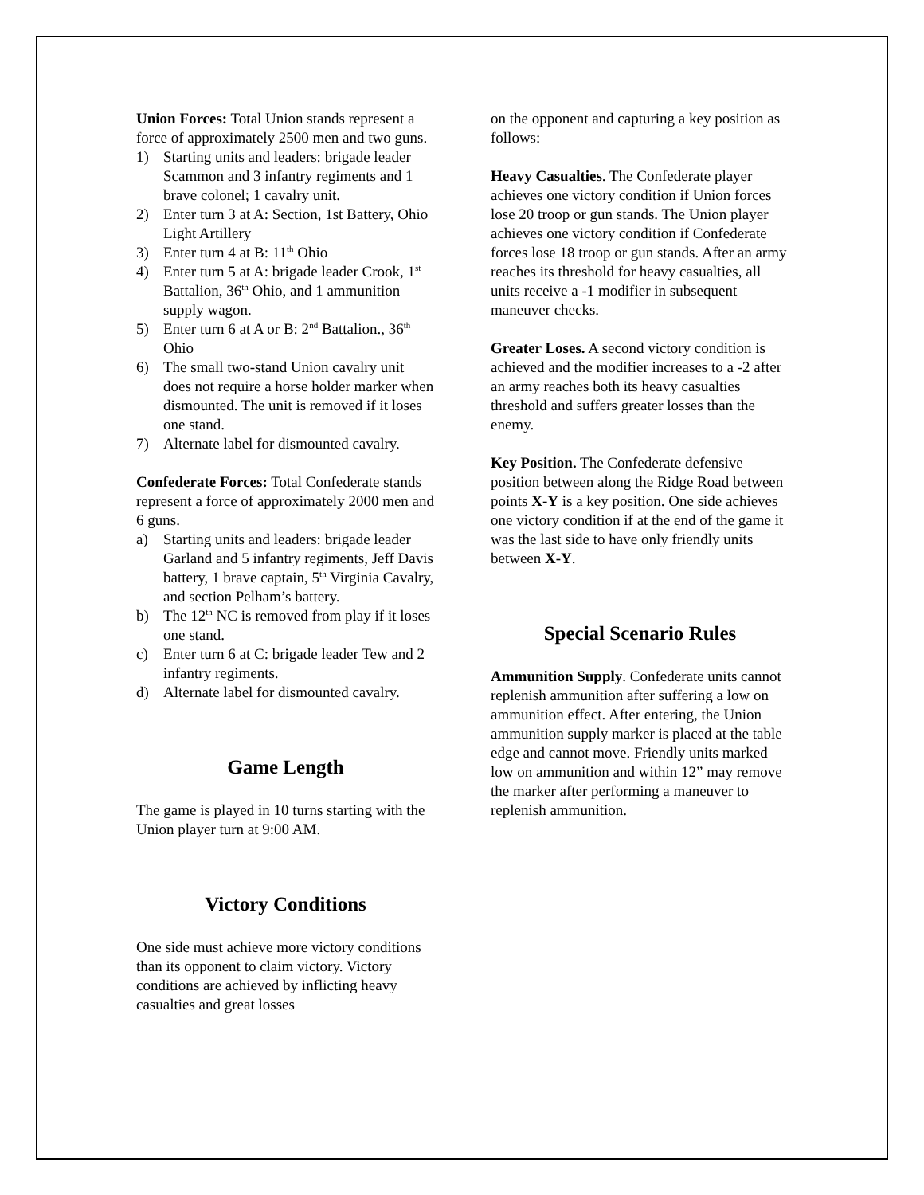Union Forces: Total Union stands represent a force of approximately 2500 men and two guns.
1) Starting units and leaders: brigade leader Scammon and 3 infantry regiments and 1 brave colonel; 1 cavalry unit.
2) Enter turn 3 at A: Section, 1st Battery, Ohio Light Artillery
3) Enter turn 4 at B: 11<sup>th</sup> Ohio
4) Enter turn 5 at A: brigade leader Crook, 1<sup>st</sup> Battalion, 36<sup>th</sup> Ohio, and 1 ammunition supply wagon.
5) Enter turn 6 at A or B: 2<sup>nd</sup> Battalion., 36<sup>th</sup> Ohio
6) The small two-stand Union cavalry unit does not require a horse holder marker when dismounted. The unit is removed if it loses one stand.
7) Alternate label for dismounted cavalry.
Confederate Forces: Total Confederate stands represent a force of approximately 2000 men and 6 guns.
a) Starting units and leaders: brigade leader Garland and 5 infantry regiments, Jeff Davis battery, 1 brave captain, 5<sup>th</sup> Virginia Cavalry, and section Pelham’s battery.
b) The 12<sup>th</sup> NC is removed from play if it loses one stand.
c) Enter turn 6 at C: brigade leader Tew and 2 infantry regiments.
d) Alternate label for dismounted cavalry.
Game Length
The game is played in 10 turns starting with the Union player turn at 9:00 AM.
Victory Conditions
One side must achieve more victory conditions than its opponent to claim victory. Victory conditions are achieved by inflicting heavy casualties and great losses
on the opponent and capturing a key position as follows:
Heavy Casualties. The Confederate player achieves one victory condition if Union forces lose 20 troop or gun stands. The Union player achieves one victory condition if Confederate forces lose 18 troop or gun stands. After an army reaches its threshold for heavy casualties, all units receive a -1 modifier in subsequent maneuver checks.
Greater Loses. A second victory condition is achieved and the modifier increases to a -2 after an army reaches both its heavy casualties threshold and suffers greater losses than the enemy.
Key Position. The Confederate defensive position between along the Ridge Road between points X-Y is a key position. One side achieves one victory condition if at the end of the game it was the last side to have only friendly units between X-Y.
Special Scenario Rules
Ammunition Supply. Confederate units cannot replenish ammunition after suffering a low on ammunition effect. After entering, the Union ammunition supply marker is placed at the table edge and cannot move. Friendly units marked low on ammunition and within 12” may remove the marker after performing a maneuver to replenish ammunition.